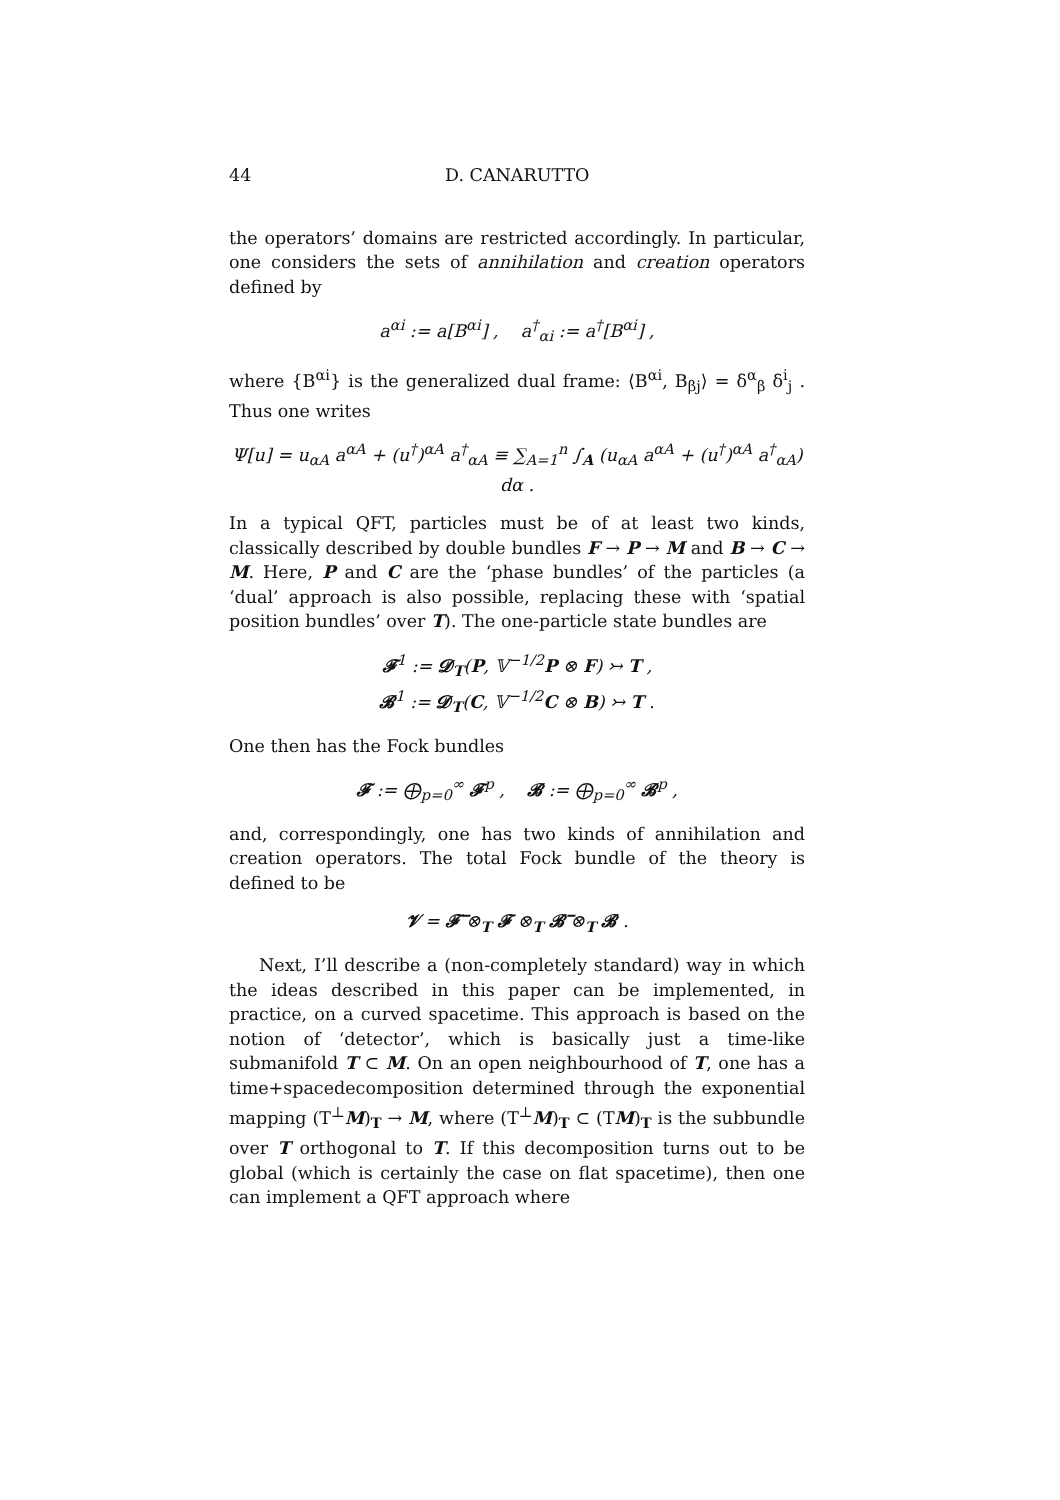44 D. CANARUTTO
the operators’ domains are restricted accordingly. In particular, one considers the sets of annihilation and creation operators defined by
a<sup>αi</sup> := a[B<sup>αi</sup>] , a<sup>†</sup><sub>αi</sub> := a<sup>†</sup>[B<sup>αi</sup>] ,
where {B<sup>αi</sup>} is the generalized dual frame: ⟨B<sup>αi</sup>, B<sub>βj</sub>⟩ = δ<sup>α</sup><sub>β</sub> δ<sup>i</sup><sub>j</sub> . Thus one writes
Ψ[u] = u<sub>αA</sub> a<sup>αA</sup> + (u<sup>†</sup>)<sup>αA</sup> a<sup>†</sup><sub>αA</sub> ≡ ∑<sub>A=1</sub><sup>n</sup> ∫<sub>A</sub> (u<sub>αA</sub> a<sup>αA</sup> + (u<sup>†</sup>)<sup>αA</sup> a<sup>†</sup><sub>αA</sub>) dα .
In a typical QFT, particles must be of at least two kinds, classically described by double bundles F → P → M and B → C → M. Here, P and C are the ‘phase bundles’ of the particles (a ‘dual’ approach is also possible, replacing these with ‘spatial position bundles’ over T). The one-particle state bundles are
𝓕<sup>1</sup> := 𝓓<sub>T</sub>(P, 𝕍<sup>−1/2</sup>P ⊗ F) ↣ T ,
𝓑<sup>1</sup> := 𝓓<sub>T</sub>(C, 𝕍<sup>−1/2</sup>C ⊗ B) ↣ T .
One then has the Fock bundles
𝓕 := ⨁<sub>p=0</sub><sup>∞</sup> 𝓕<sup>p</sup> , 𝓑 := ⨁<sub>p=0</sub><sup>∞</sup> 𝓑<sup>p</sup> ,
and, correspondingly, one has two kinds of annihilation and creation operators. The total Fock bundle of the theory is defined to be
𝓥 = 𝓕̅ ⊗<sub>T</sub> 𝓕 ⊗<sub>T</sub> 𝓑̅ ⊗<sub>T</sub> 𝓑 .
Next, I’ll describe a (non-completely standard) way in which the ideas described in this paper can be implemented, in practice, on a curved spacetime. This approach is based on the notion of ‘detector’, which is basically just a time-like submanifold T ⊂ M. On an open neighbourhood of T, one has a time+spacedecomposition determined through the exponential mapping (T<sup>⊥</sup>M)<sub>T</sub> → M, where (T<sup>⊥</sup>M)<sub>T</sub> ⊂ (TM)<sub>T</sub> is the subbundle over T orthogonal to T. If this decomposition turns out to be global (which is certainly the case on flat spacetime), then one can implement a QFT approach where